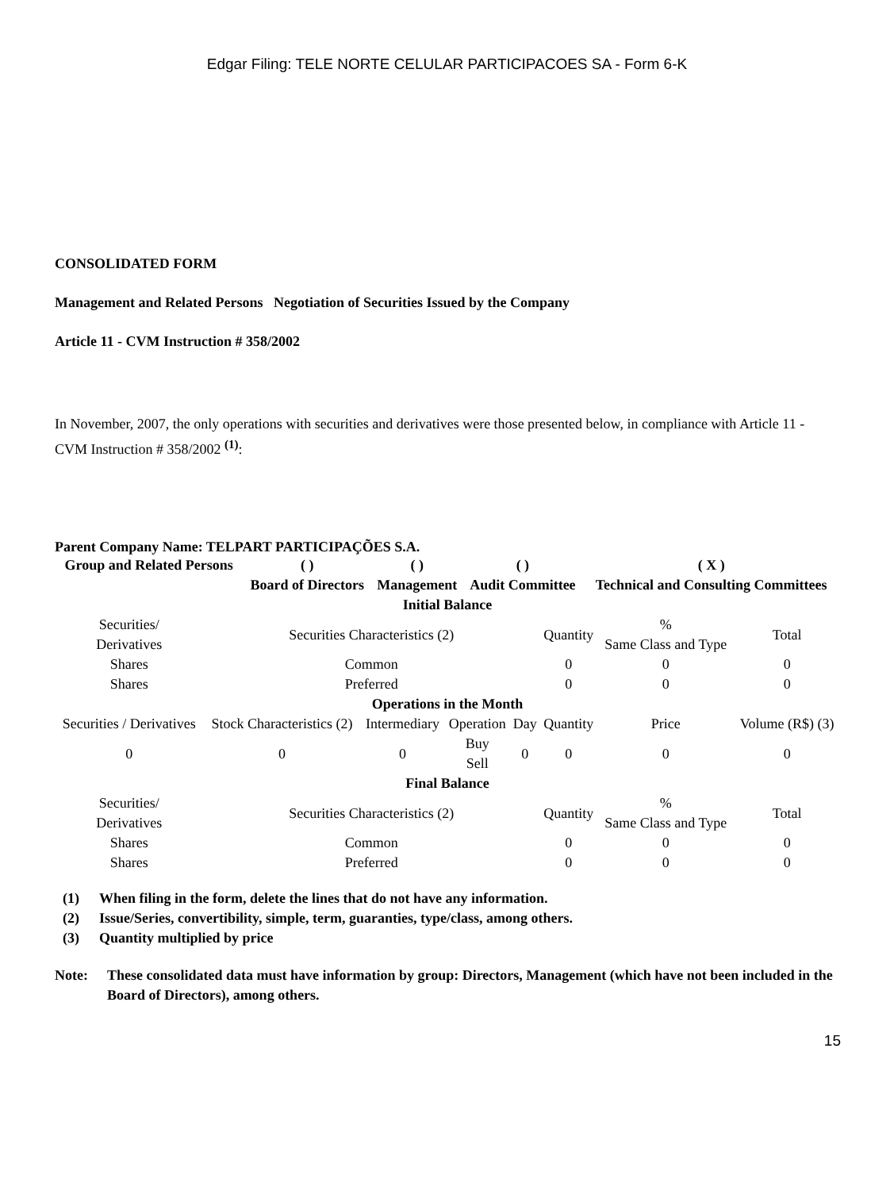Edgar Filing: TELE NORTE CELULAR PARTICIPACOES SA - Form 6-K
CONSOLIDATED FORM
Management and Related Persons Negotiation of Securities Issued by the Company
Article 11 - CVM Instruction # 358/2002
In November, 2007, the only operations with securities and derivatives were those presented below, in compliance with Article 11 - CVM Instruction # 358/2002 <sup>(1)</sup>:
Parent Company Name: TELPART PARTICIPAÇÕES S.A.
| Group and Related Persons | ( ) Board of Directors | ( ) Management | ( ) Audit Committee | ( X ) Technical and Consulting Committees |
| --- | --- | --- | --- | --- |
| Initial Balance | | | | | | | |
| --- | --- | --- | --- | --- | --- | --- | --- |
| Securities/ Derivatives | Securities Characteristics (2) | | | | Quantity | % Same Class and Type | Total |
| Shares | Common | | | | 0 | 0 | 0 |
| Shares | Preferred | | | | 0 | 0 | 0 |
| Operations in the Month | | | | | | | |
| Securities / Derivatives | Stock Characteristics (2) | Intermediary | Operation | Day | Quantity | Price | Volume (R$) (3) |
| 0 | 0 | 0 | Buy Sell | 0 | 0 | 0 | 0 |
| Final Balance | | | | | | | |
| Securities/ Derivatives | Securities Characteristics (2) | | | | Quantity | % Same Class and Type | Total |
| Shares | Common | | | | 0 | 0 | 0 |
| Shares | Preferred | | | | 0 | 0 | 0 |
| (1) | When filing in the form, delete the lines that do not have any information. |
| (2) | Issue/Series, convertibility, simple, term, guaranties, type/class, among others. |
| (3) | Quantity multiplied by price |
| Note: | These consolidated data must have information by group: Directors, Management (which have not been included in the Board of Directors), among others. |
15